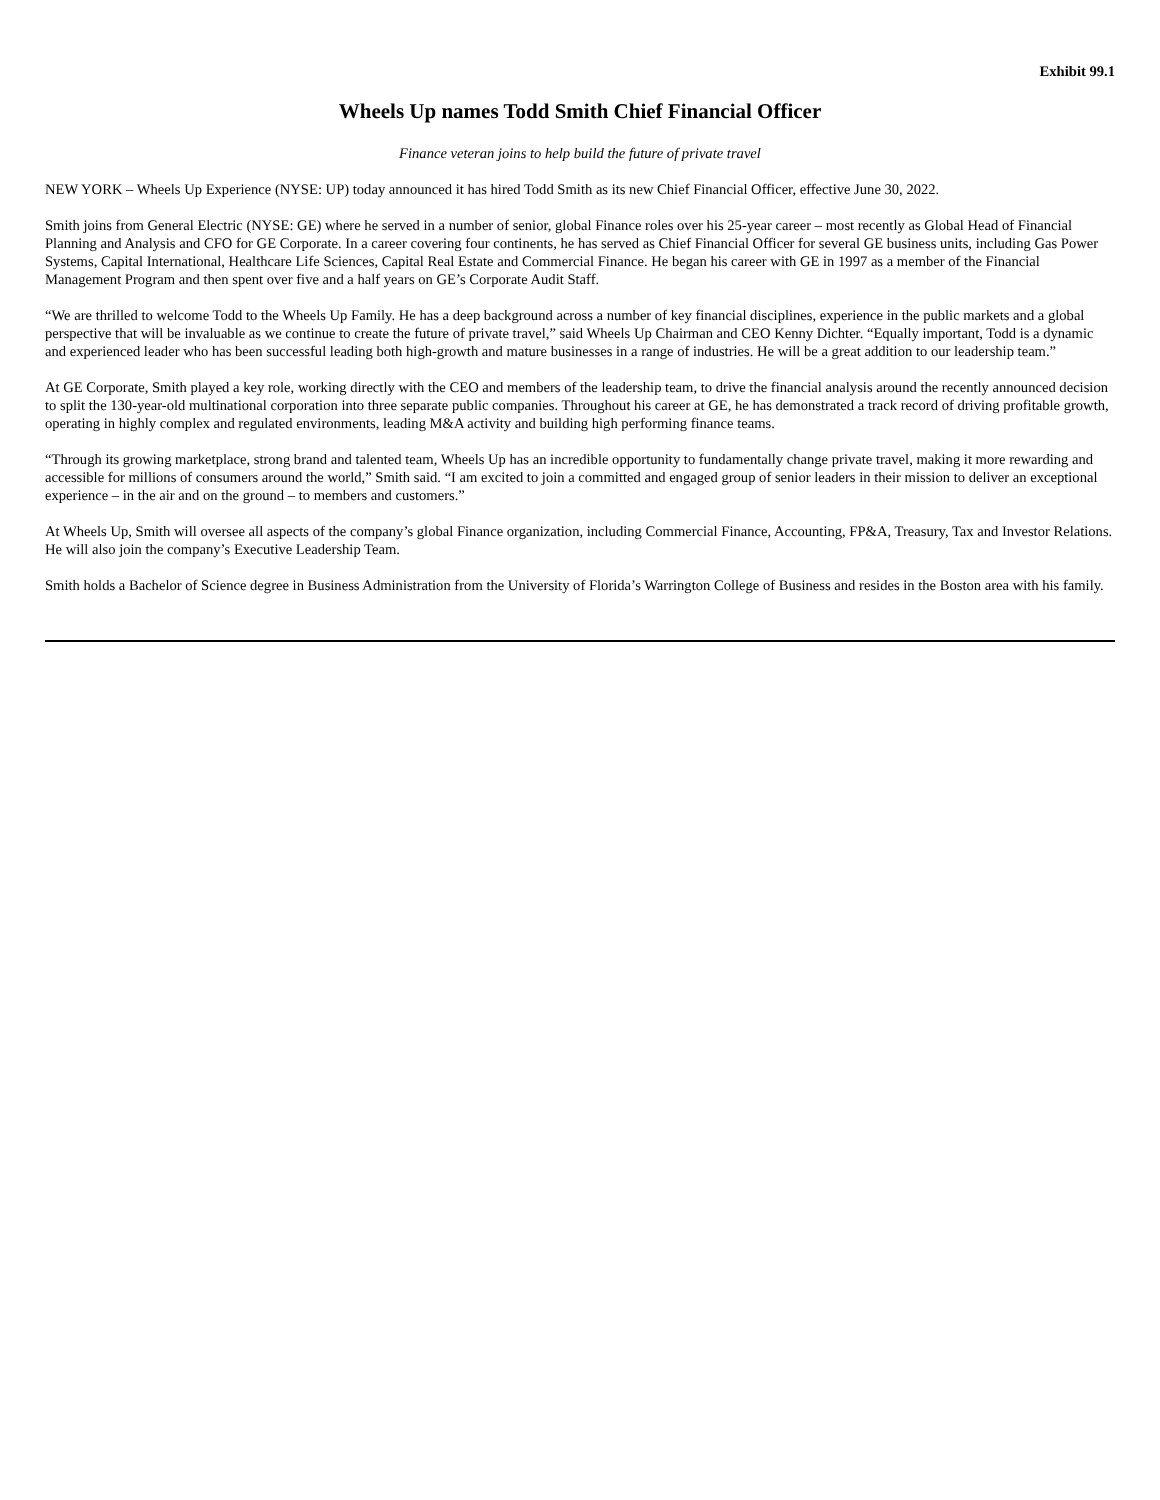Exhibit 99.1
Wheels Up names Todd Smith Chief Financial Officer
Finance veteran joins to help build the future of private travel
NEW YORK – Wheels Up Experience (NYSE: UP) today announced it has hired Todd Smith as its new Chief Financial Officer, effective June 30, 2022.
Smith joins from General Electric (NYSE: GE) where he served in a number of senior, global Finance roles over his 25-year career – most recently as Global Head of Financial Planning and Analysis and CFO for GE Corporate. In a career covering four continents, he has served as Chief Financial Officer for several GE business units, including Gas Power Systems, Capital International, Healthcare Life Sciences, Capital Real Estate and Commercial Finance. He began his career with GE in 1997 as a member of the Financial Management Program and then spent over five and a half years on GE’s Corporate Audit Staff.
“We are thrilled to welcome Todd to the Wheels Up Family. He has a deep background across a number of key financial disciplines, experience in the public markets and a global perspective that will be invaluable as we continue to create the future of private travel,” said Wheels Up Chairman and CEO Kenny Dichter. “Equally important, Todd is a dynamic and experienced leader who has been successful leading both high-growth and mature businesses in a range of industries. He will be a great addition to our leadership team.”
At GE Corporate, Smith played a key role, working directly with the CEO and members of the leadership team, to drive the financial analysis around the recently announced decision to split the 130-year-old multinational corporation into three separate public companies. Throughout his career at GE, he has demonstrated a track record of driving profitable growth, operating in highly complex and regulated environments, leading M&A activity and building high performing finance teams.
“Through its growing marketplace, strong brand and talented team, Wheels Up has an incredible opportunity to fundamentally change private travel, making it more rewarding and accessible for millions of consumers around the world,” Smith said. “I am excited to join a committed and engaged group of senior leaders in their mission to deliver an exceptional experience – in the air and on the ground – to members and customers.”
At Wheels Up, Smith will oversee all aspects of the company’s global Finance organization, including Commercial Finance, Accounting, FP&A, Treasury, Tax and Investor Relations. He will also join the company’s Executive Leadership Team.
Smith holds a Bachelor of Science degree in Business Administration from the University of Florida’s Warrington College of Business and resides in the Boston area with his family.